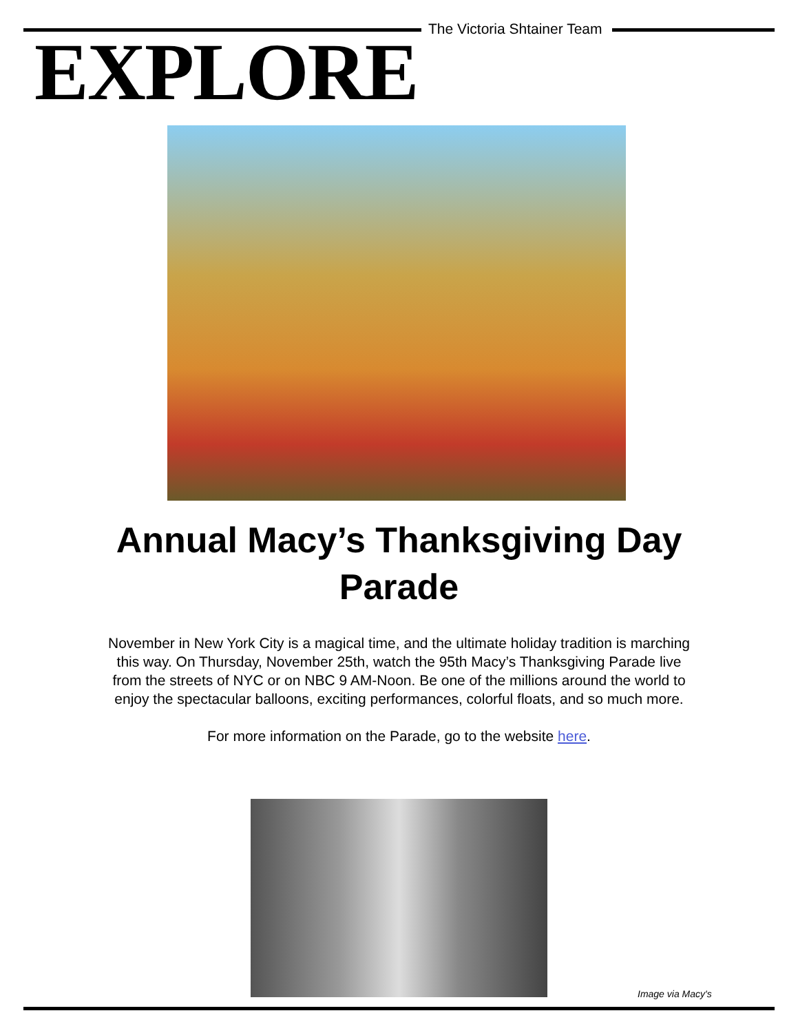The Victoria Shtainer Team
EXPLORE
Annual Macy’s Thanksgiving Day Parade
November in New York City is a magical time, and the ultimate holiday tradition is marching this way. On Thursday, November 25th, watch the 95th Macy’s Thanksgiving Parade live from the streets of NYC or on NBC 9 AM-Noon. Be one of the millions around the world to enjoy the spectacular balloons, exciting performances, colorful floats, and so much more.
For more information on the Parade, go to the website here.
Image via Macy's